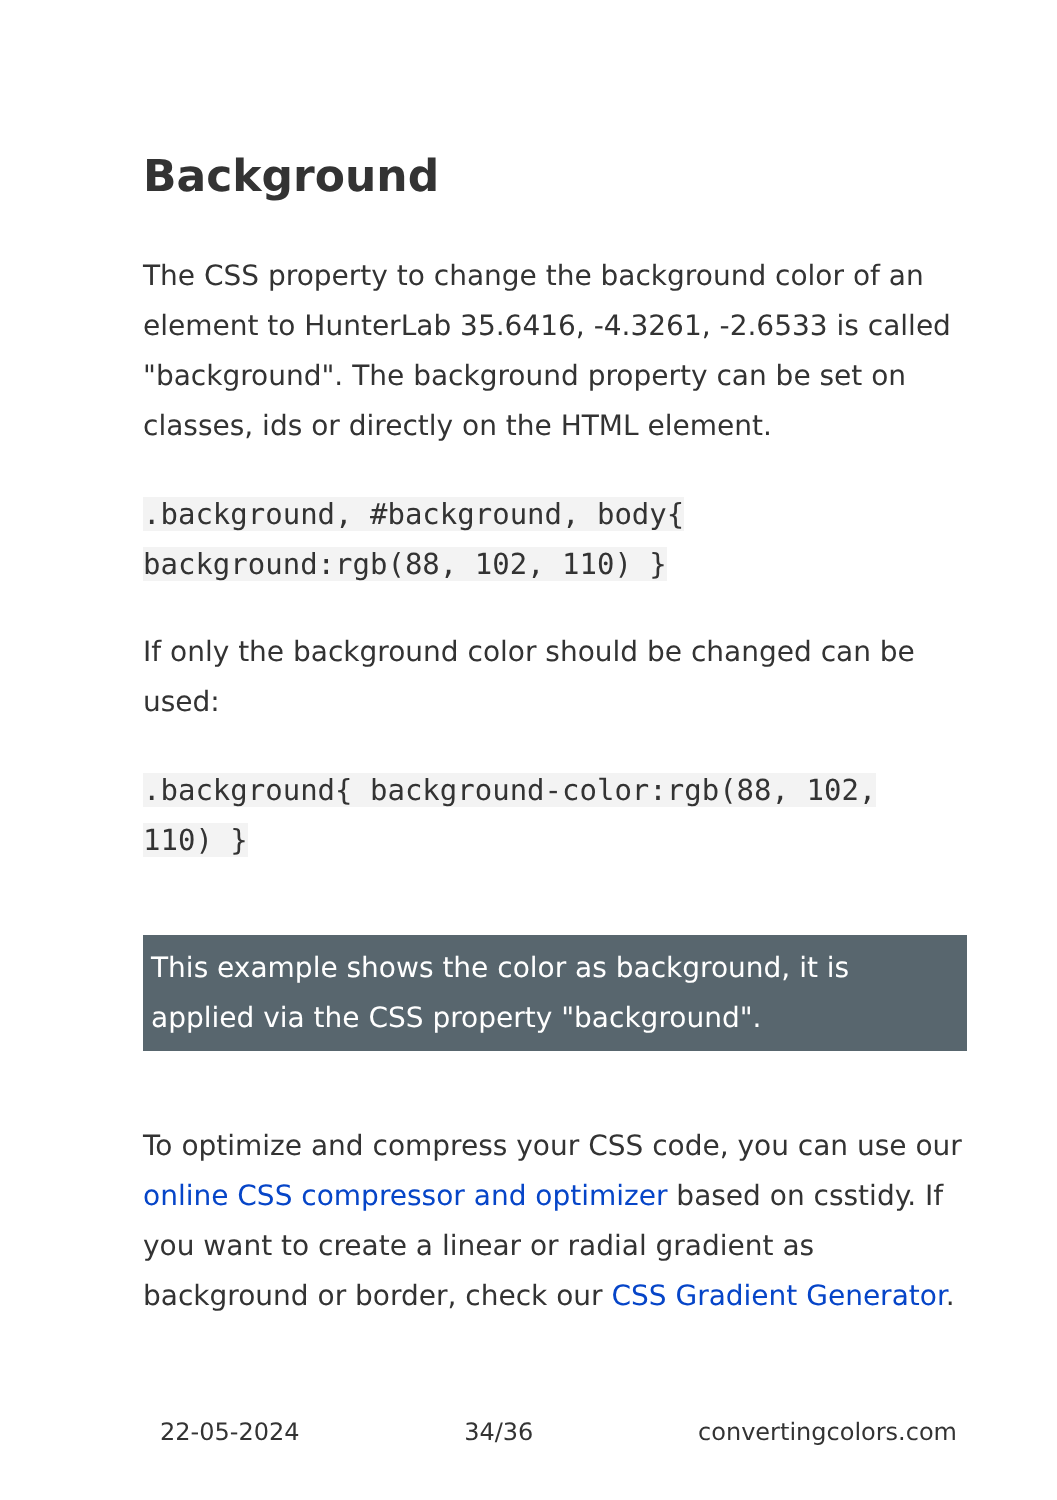Background
The CSS property to change the background color of an element to HunterLab 35.6416, -4.3261, -2.6533 is called "background". The background property can be set on classes, ids or directly on the HTML element.
.background, #background, body{
background:rgb(88, 102, 110) }
If only the background color should be changed can be used:
.background{ background-color:rgb(88, 102,
110) }
This example shows the color as background, it is applied via the CSS property "background".
To optimize and compress your CSS code, you can use our online CSS compressor and optimizer based on csstidy. If you want to create a linear or radial gradient as background or border, check our CSS Gradient Generator.
22-05-2024 34/36 convertingcolors.com